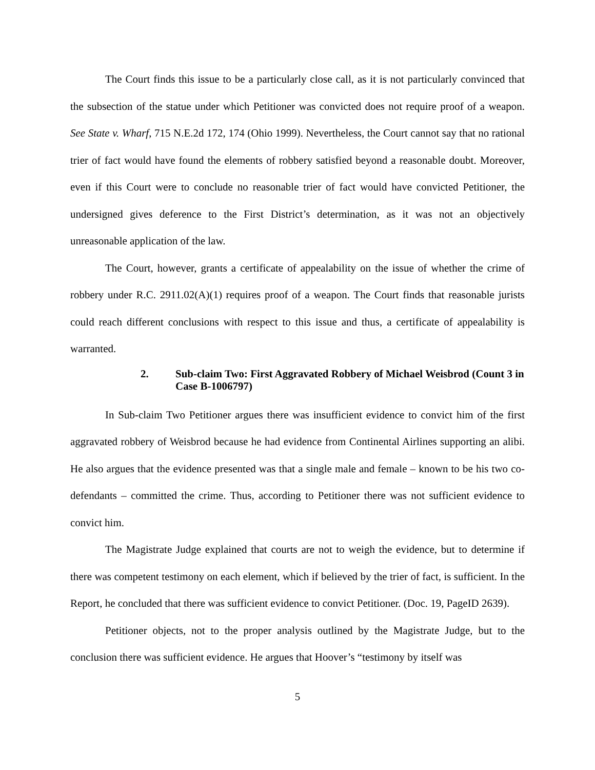The Court finds this issue to be a particularly close call, as it is not particularly convinced that the subsection of the statue under which Petitioner was convicted does not require proof of a weapon. See State v. Wharf, 715 N.E.2d 172, 174 (Ohio 1999). Nevertheless, the Court cannot say that no rational trier of fact would have found the elements of robbery satisfied beyond a reasonable doubt. Moreover, even if this Court were to conclude no reasonable trier of fact would have convicted Petitioner, the undersigned gives deference to the First District’s determination, as it was not an objectively unreasonable application of the law.
The Court, however, grants a certificate of appealability on the issue of whether the crime of robbery under R.C. 2911.02(A)(1) requires proof of a weapon. The Court finds that reasonable jurists could reach different conclusions with respect to this issue and thus, a certificate of appealability is warranted.
2. Sub-claim Two: First Aggravated Robbery of Michael Weisbrod (Count 3 in Case B-1006797)
In Sub-claim Two Petitioner argues there was insufficient evidence to convict him of the first aggravated robbery of Weisbrod because he had evidence from Continental Airlines supporting an alibi. He also argues that the evidence presented was that a single male and female – known to be his two co-defendants – committed the crime. Thus, according to Petitioner there was not sufficient evidence to convict him.
The Magistrate Judge explained that courts are not to weigh the evidence, but to determine if there was competent testimony on each element, which if believed by the trier of fact, is sufficient. In the Report, he concluded that there was sufficient evidence to convict Petitioner. (Doc. 19, PageID 2639).
Petitioner objects, not to the proper analysis outlined by the Magistrate Judge, but to the conclusion there was sufficient evidence. He argues that Hoover’s “testimony by itself was
5